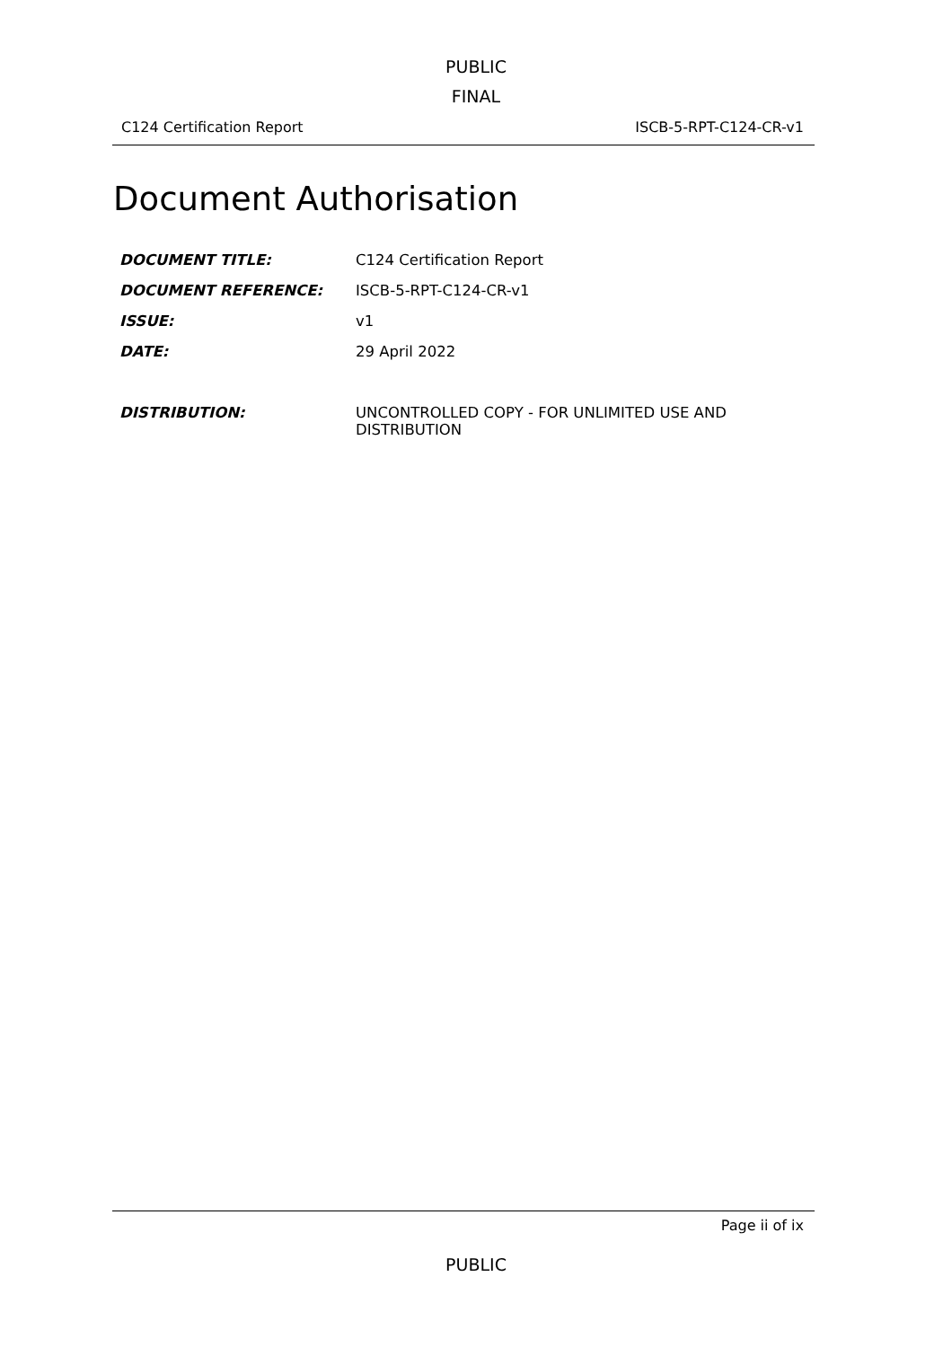PUBLIC
FINAL
C124 Certification Report ISCB-5-RPT-C124-CR-v1
Document Authorisation
| DOCUMENT TITLE: | C124 Certification Report |
| DOCUMENT REFERENCE: | ISCB-5-RPT-C124-CR-v1 |
| ISSUE: | v1 |
| DATE: | 29 April 2022 |
| DISTRIBUTION: | UNCONTROLLED COPY - FOR UNLIMITED USE AND DISTRIBUTION |
Page ii of ix
PUBLIC